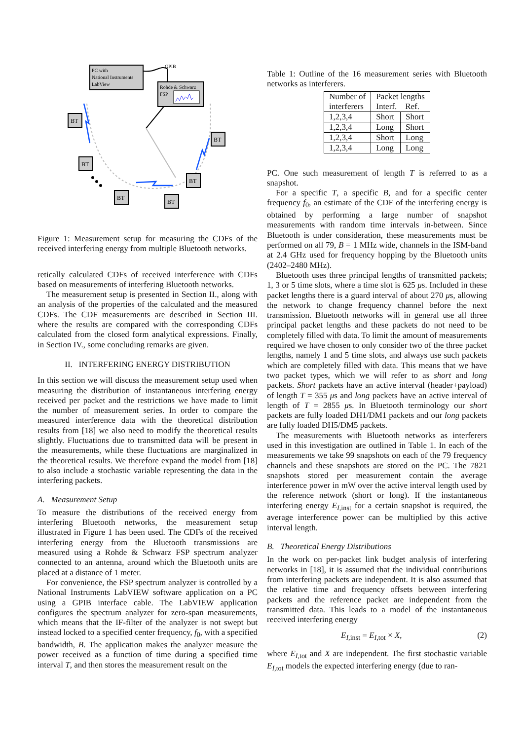PC with
National Instruments
LabView
GPIB
Rohde & Schwarz
FSP
BT
BT
BT
BT
BT
BT
Figure 1: Measurement setup for measuring the CDFs of the received interfering energy from multiple Bluetooth networks.
retically calculated CDFs of received interference with CDFs based on measurements of interfering Bluetooth networks.
The measurement setup is presented in Section II., along with an analysis of the properties of the calculated and the measured CDFs. The CDF measurements are described in Section III. where the results are compared with the corresponding CDFs calculated from the closed form analytical expressions. Finally, in Section IV., some concluding remarks are given.
II. INTERFERING ENERGY DISTRIBUTION
In this section we will discuss the measurement setup used when measuring the distribution of instantaneous interfering energy received per packet and the restrictions we have made to limit the number of measurement series. In order to compare the measured interference data with the theoretical distribution results from [18] we also need to modify the theoretical results slightly. Fluctuations due to transmitted data will be present in the measurements, while these fluctuations are marginalized in the theoretical results. We therefore expand the model from [18] to also include a stochastic variable representing the data in the interfering packets.
A. Measurement Setup
To measure the distributions of the received energy from interfering Bluetooth networks, the measurement setup illustrated in Figure 1 has been used. The CDFs of the received interfering energy from the Bluetooth transmissions are measured using a Rohde & Schwarz FSP spectrum analyzer connected to an antenna, around which the Bluetooth units are placed at a distance of 1 meter.
For convenience, the FSP spectrum analyzer is controlled by a National Instruments LabVIEW software application on a PC using a GPIB interface cable. The LabVIEW application configures the spectrum analyzer for zero-span measurements, which means that the IF-filter of the analyzer is not swept but instead locked to a specified center frequency, f<sub>0</sub>, with a specified bandwidth, B. The application makes the analyzer measure the power received as a function of time during a specified time interval T, and then stores the measurement result on the
Table 1: Outline of the 16 measurement series with Bluetooth networks as interferers.
| Number of interferers | Packet lengths Interf. Ref. | |
| --- | --- | --- |
| 1,2,3,4 | Short | Short |
| 1,2,3,4 | Long | Short |
| 1,2,3,4 | Short | Long |
| 1,2,3,4 | Long | Long |
PC. One such measurement of length T is referred to as a snapshot.
For a specific T, a specific B, and for a specific center frequency f<sub>0</sub>, an estimate of the CDF of the interfering energy is obtained by performing a large number of snapshot measurements with random time intervals in-between. Since Bluetooth is under consideration, these measurements must be performed on all 79, B = 1 MHz wide, channels in the ISM-band at 2.4 GHz used for frequency hopping by the Bluetooth units (2402–2480 MHz).
Bluetooth uses three principal lengths of transmitted packets; 1, 3 or 5 time slots, where a time slot is 625 μs. Included in these packet lengths there is a guard interval of about 270 μs, allowing the network to change frequency channel before the next transmission. Bluetooth networks will in general use all three principal packet lengths and these packets do not need to be completely filled with data. To limit the amount of measurements required we have chosen to only consider two of the three packet lengths, namely 1 and 5 time slots, and always use such packets which are completely filled with data. This means that we have two packet types, which we will refer to as short and long packets. Short packets have an active interval (header+payload) of length T = 355 μs and long packets have an active interval of length of T = 2855 μs. In Bluetooth terminology our short packets are fully loaded DH1/DM1 packets and our long packets are fully loaded DH5/DM5 packets.
The measurements with Bluetooth networks as interferers used in this investigation are outlined in Table 1. In each of the measurements we take 99 snapshots on each of the 79 frequency channels and these snapshots are stored on the PC. The 7821 snapshots stored per measurement contain the average interference power in mW over the active interval length used by the reference network (short or long). If the instantaneous interfering energy E<sub>I,inst</sub> for a certain snapshot is required, the average interference power can be multiplied by this active interval length.
B. Theoretical Energy Distributions
In the work on per-packet link budget analysis of interfering networks in [18], it is assumed that the individual contributions from interfering packets are independent. It is also assumed that the relative time and frequency offsets between interfering packets and the reference packet are independent from the transmitted data. This leads to a model of the instantaneous received interfering energy
E<sub>I,inst</sub> = E<sub>I,tot</sub> × X, (2)
where E<sub>I,tot</sub> and X are independent. The first stochastic variable E<sub>I,tot</sub> models the expected interfering energy (due to ran-